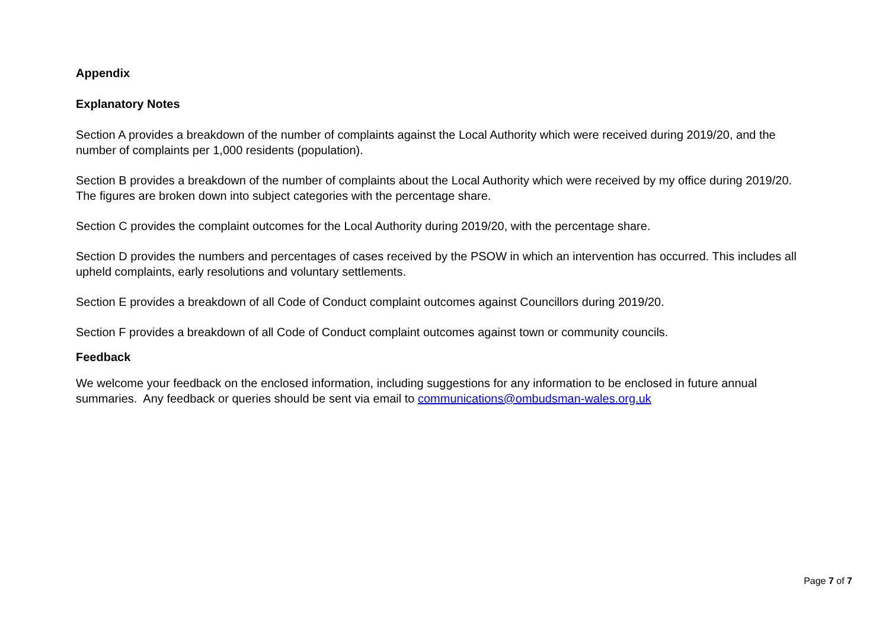Appendix
Explanatory Notes
Section A provides a breakdown of the number of complaints against the Local Authority which were received during 2019/20, and the number of complaints per 1,000 residents (population).
Section B provides a breakdown of the number of complaints about the Local Authority which were received by my office during 2019/20. The figures are broken down into subject categories with the percentage share.
Section C provides the complaint outcomes for the Local Authority during 2019/20, with the percentage share.
Section D provides the numbers and percentages of cases received by the PSOW in which an intervention has occurred. This includes all upheld complaints, early resolutions and voluntary settlements.
Section E provides a breakdown of all Code of Conduct complaint outcomes against Councillors during 2019/20.
Section F provides a breakdown of all Code of Conduct complaint outcomes against town or community councils.
Feedback
We welcome your feedback on the enclosed information, including suggestions for any information to be enclosed in future annual summaries. Any feedback or queries should be sent via email to communications@ombudsman-wales.org.uk
Page 7 of 7